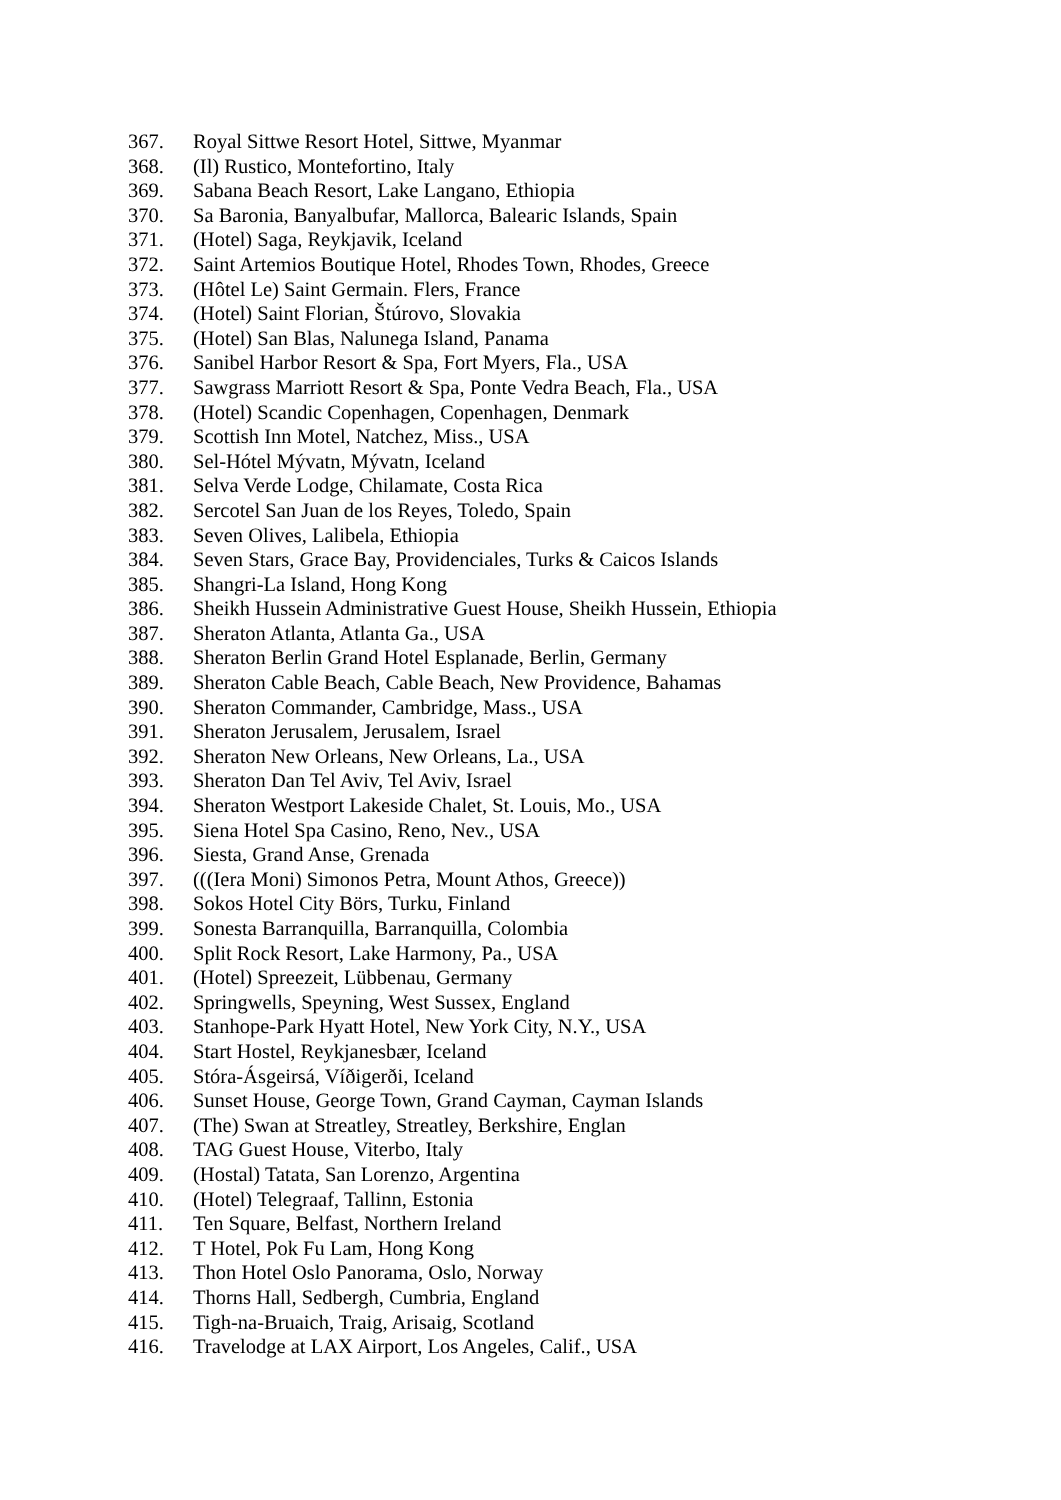367. Royal Sittwe Resort Hotel, Sittwe, Myanmar
368. (Il) Rustico, Montefortino, Italy
369. Sabana Beach Resort, Lake Langano, Ethiopia
370. Sa Baronia, Banyalbufar, Mallorca, Balearic Islands, Spain
371. (Hotel) Saga, Reykjavik, Iceland
372. Saint Artemios Boutique Hotel, Rhodes Town, Rhodes, Greece
373. (Hôtel Le) Saint Germain. Flers, France
374. (Hotel) Saint Florian, Štúrovo, Slovakia
375. (Hotel) San Blas, Nalunega Island, Panama
376. Sanibel Harbor Resort & Spa, Fort Myers, Fla., USA
377. Sawgrass Marriott Resort & Spa, Ponte Vedra Beach, Fla., USA
378. (Hotel) Scandic Copenhagen, Copenhagen, Denmark
379. Scottish Inn Motel, Natchez, Miss., USA
380. Sel-Hótel Mývatn, Mývatn, Iceland
381. Selva Verde Lodge, Chilamate, Costa Rica
382. Sercotel San Juan de los Reyes, Toledo, Spain
383. Seven Olives, Lalibela, Ethiopia
384. Seven Stars, Grace Bay, Providenciales, Turks & Caicos Islands
385. Shangri-La Island, Hong Kong
386. Sheikh Hussein Administrative Guest House, Sheikh Hussein, Ethiopia
387. Sheraton Atlanta, Atlanta Ga., USA
388. Sheraton Berlin Grand Hotel Esplanade, Berlin, Germany
389. Sheraton Cable Beach, Cable Beach, New Providence, Bahamas
390. Sheraton Commander, Cambridge, Mass., USA
391. Sheraton Jerusalem, Jerusalem, Israel
392. Sheraton New Orleans, New Orleans, La., USA
393. Sheraton Dan Tel Aviv, Tel Aviv, Israel
394. Sheraton Westport Lakeside Chalet, St. Louis, Mo., USA
395. Siena Hotel Spa Casino, Reno, Nev., USA
396. Siesta, Grand Anse, Grenada
397. (((Iera Moni) Simonos Petra, Mount Athos, Greece))
398. Sokos Hotel City Börs, Turku, Finland
399. Sonesta Barranquilla, Barranquilla, Colombia
400. Split Rock Resort, Lake Harmony, Pa., USA
401. (Hotel) Spreezeit, Lübbenau, Germany
402. Springwells, Speyning, West Sussex, England
403. Stanhope-Park Hyatt Hotel, New York City, N.Y., USA
404. Start Hostel, Reykjanesbær, Iceland
405. Stóra-Ásgeirsá, Víðigerði, Iceland
406. Sunset House, George Town, Grand Cayman, Cayman Islands
407. (The) Swan at Streatley, Streatley, Berkshire, Englan
408. TAG Guest House, Viterbo, Italy
409. (Hostal) Tatata, San Lorenzo, Argentina
410. (Hotel) Telegraaf, Tallinn, Estonia
411. Ten Square, Belfast, Northern Ireland
412. T Hotel, Pok Fu Lam, Hong Kong
413. Thon Hotel Oslo Panorama, Oslo, Norway
414. Thorns Hall, Sedbergh, Cumbria, England
415. Tigh-na-Bruaich, Traig, Arisaig, Scotland
416. Travelodge at LAX Airport, Los Angeles, Calif., USA